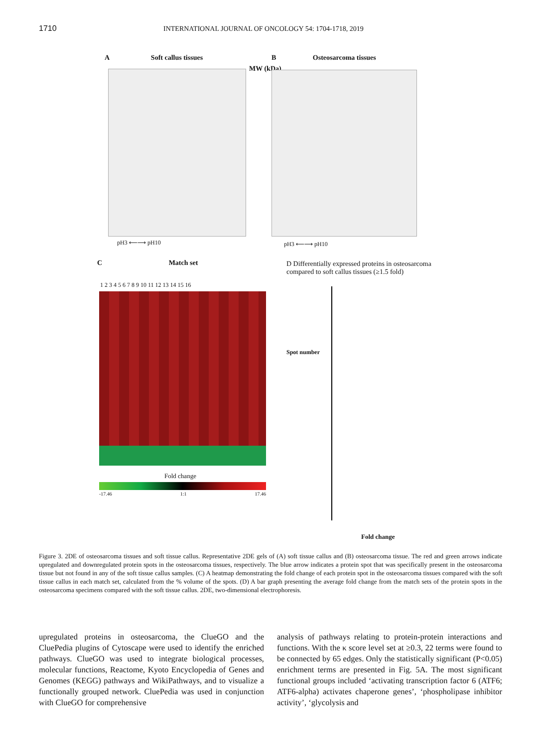1710 INTERNATIONAL JOURNAL OF ONCOLOGY 54: 1704-1718, 2019
A Soft callus tissues
MW (kDa)
B Osteosarcoma tissues
pH3 ⟵⟶ pH10 pH3 ⟵⟶ pH10
C Match set
1 2 3 4 5 6 7 8 9 10 11 12 13 14 15 16
Spot number
Fold change
-17.46 1:1 17.46
D Differentially expressed proteins in osteosarcoma
compared to soft callus tissues (≥1.5 fold)
Fold change
Figure 3. 2DE of osteosarcoma tissues and soft tissue callus. Representative 2DE gels of (A) soft tissue callus and (B) osteosarcoma tissue. The red and green arrows indicate upregulated and downregulated protein spots in the osteosarcoma tissues, respectively. The blue arrow indicates a protein spot that was specifically present in the osteosarcoma tissue but not found in any of the soft tissue callus samples. (C) A heatmap demonstrating the fold change of each protein spot in the osteosarcoma tissues compared with the soft tissue callus in each match set, calculated from the % volume of the spots. (D) A bar graph presenting the average fold change from the match sets of the protein spots in the osteosarcoma specimens compared with the soft tissue callus. 2DE, two-dimensional electrophoresis.
upregulated proteins in osteosarcoma, the ClueGO and the CluePedia plugins of Cytoscape were used to identify the enriched pathways. ClueGO was used to integrate biological processes, molecular functions, Reactome, Kyoto Encyclopedia of Genes and Genomes (KEGG) pathways and WikiPathways, and to visualize a functionally grouped network. CluePedia was used in conjunction with ClueGO for comprehensive
analysis of pathways relating to protein-protein interactions and functions. With the κ score level set at ≥0.3, 22 terms were found to be connected by 65 edges. Only the statistically significant (P<0.05) enrichment terms are presented in Fig. 5A. The most significant functional groups included ‘activating transcription factor 6 (ATF6; ATF6-alpha) activates chaperone genes’, ‘phospholipase inhibitor activity’, ‘glycolysis and